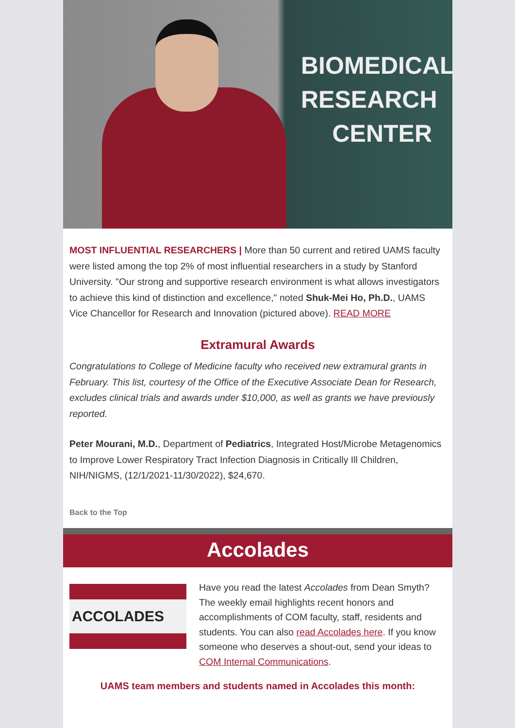BIOMEDICAL
RESEARCH
CENTER
MOST INFLUENTIAL RESEARCHERS | More than 50 current and retired UAMS faculty were listed among the top 2% of most influential researchers in a study by Stanford University. "Our strong and supportive research environment is what allows investigators to achieve this kind of distinction and excellence," noted Shuk-Mei Ho, Ph.D., UAMS Vice Chancellor for Research and Innovation (pictured above). READ MORE
Extramural Awards
Congratulations to College of Medicine faculty who received new extramural grants in February. This list, courtesy of the Office of the Executive Associate Dean for Research, excludes clinical trials and awards under $10,000, as well as grants we have previously reported.
Peter Mourani, M.D., Department of Pediatrics, Integrated Host/Microbe Metagenomics to Improve Lower Respiratory Tract Infection Diagnosis in Critically Ill Children, NIH/NIGMS, (12/1/2021-11/30/2022), $24,670.
Back to the Top
Accolades
ACCOLADES
Have you read the latest Accolades from Dean Smyth? The weekly email highlights recent honors and accomplishments of COM faculty, staff, residents and students. You can also read Accolades here. If you know someone who deserves a shout-out, send your ideas to COM Internal Communications.
UAMS team members and students named in Accolades this month: